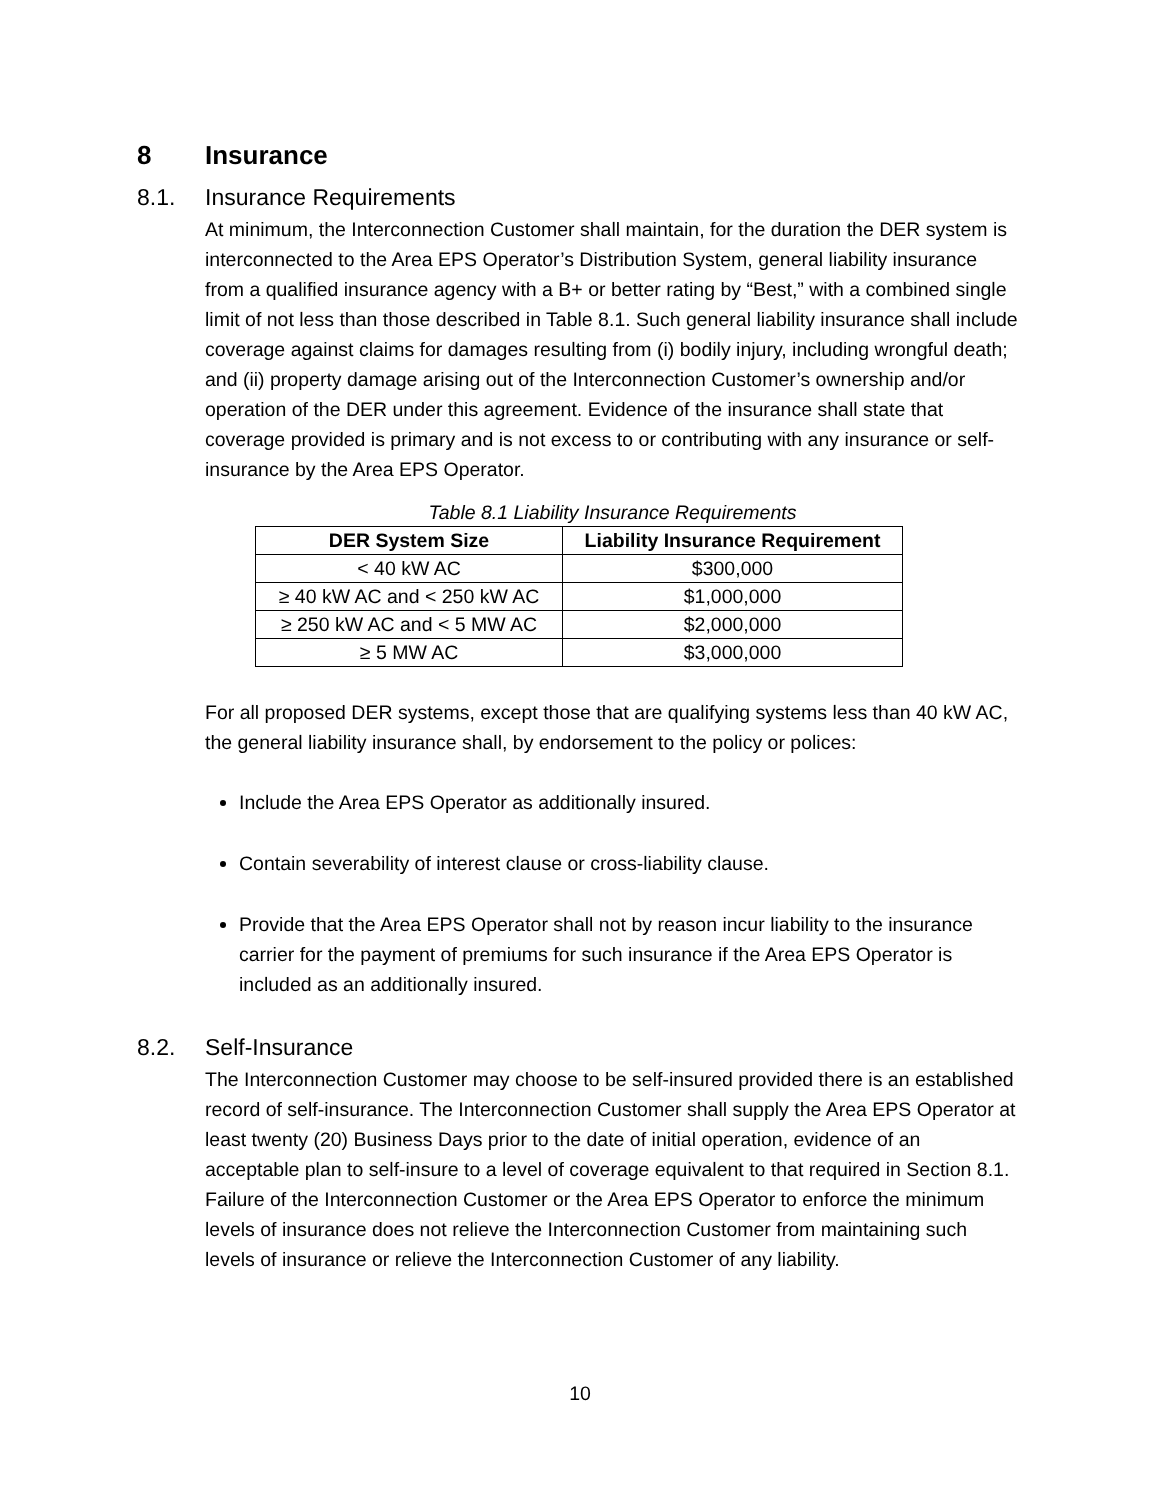8 Insurance
8.1. Insurance Requirements
At minimum, the Interconnection Customer shall maintain, for the duration the DER system is interconnected to the Area EPS Operator’s Distribution System, general liability insurance from a qualified insurance agency with a B+ or better rating by “Best,” with a combined single limit of not less than those described in Table 8.1. Such general liability insurance shall include coverage against claims for damages resulting from (i) bodily injury, including wrongful death; and (ii) property damage arising out of the Interconnection Customer’s ownership and/or operation of the DER under this agreement. Evidence of the insurance shall state that coverage provided is primary and is not excess to or contributing with any insurance or self-insurance by the Area EPS Operator.
Table 8.1 Liability Insurance Requirements
| DER System Size | Liability Insurance Requirement |
| --- | --- |
| < 40 kW AC | $300,000 |
| ≥ 40 kW AC and < 250 kW AC | $1,000,000 |
| ≥ 250 kW AC and < 5 MW AC | $2,000,000 |
| ≥ 5 MW AC | $3,000,000 |
For all proposed DER systems, except those that are qualifying systems less than 40 kW AC, the general liability insurance shall, by endorsement to the policy or polices:
Include the Area EPS Operator as additionally insured.
Contain severability of interest clause or cross-liability clause.
Provide that the Area EPS Operator shall not by reason incur liability to the insurance carrier for the payment of premiums for such insurance if the Area EPS Operator is included as an additionally insured.
8.2. Self-Insurance
The Interconnection Customer may choose to be self-insured provided there is an established record of self-insurance. The Interconnection Customer shall supply the Area EPS Operator at least twenty (20) Business Days prior to the date of initial operation, evidence of an acceptable plan to self-insure to a level of coverage equivalent to that required in Section 8.1. Failure of the Interconnection Customer or the Area EPS Operator to enforce the minimum levels of insurance does not relieve the Interconnection Customer from maintaining such levels of insurance or relieve the Interconnection Customer of any liability.
10